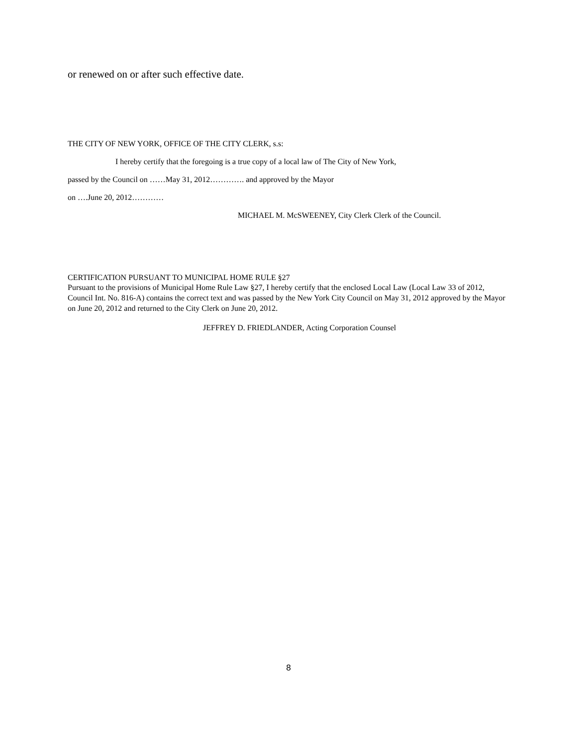or renewed on or after such effective date.
THE CITY OF NEW YORK, OFFICE OF THE CITY CLERK, s.s:
I hereby certify that the foregoing is a true copy of a local law of The City of New York,
passed by the Council on ……May 31, 2012…………. and approved by the Mayor
on ….June 20, 2012…………
MICHAEL M. McSWEENEY, City Clerk Clerk of the Council.
CERTIFICATION PURSUANT TO MUNICIPAL HOME RULE §27
Pursuant to the provisions of Municipal Home Rule Law §27, I hereby certify that the enclosed Local Law (Local Law 33 of 2012, Council Int. No. 816-A) contains the correct text and was passed by the New York City Council on May 31, 2012 approved by the Mayor on June 20, 2012 and returned to the City Clerk on June 20, 2012.
JEFFREY D. FRIEDLANDER, Acting Corporation Counsel
8